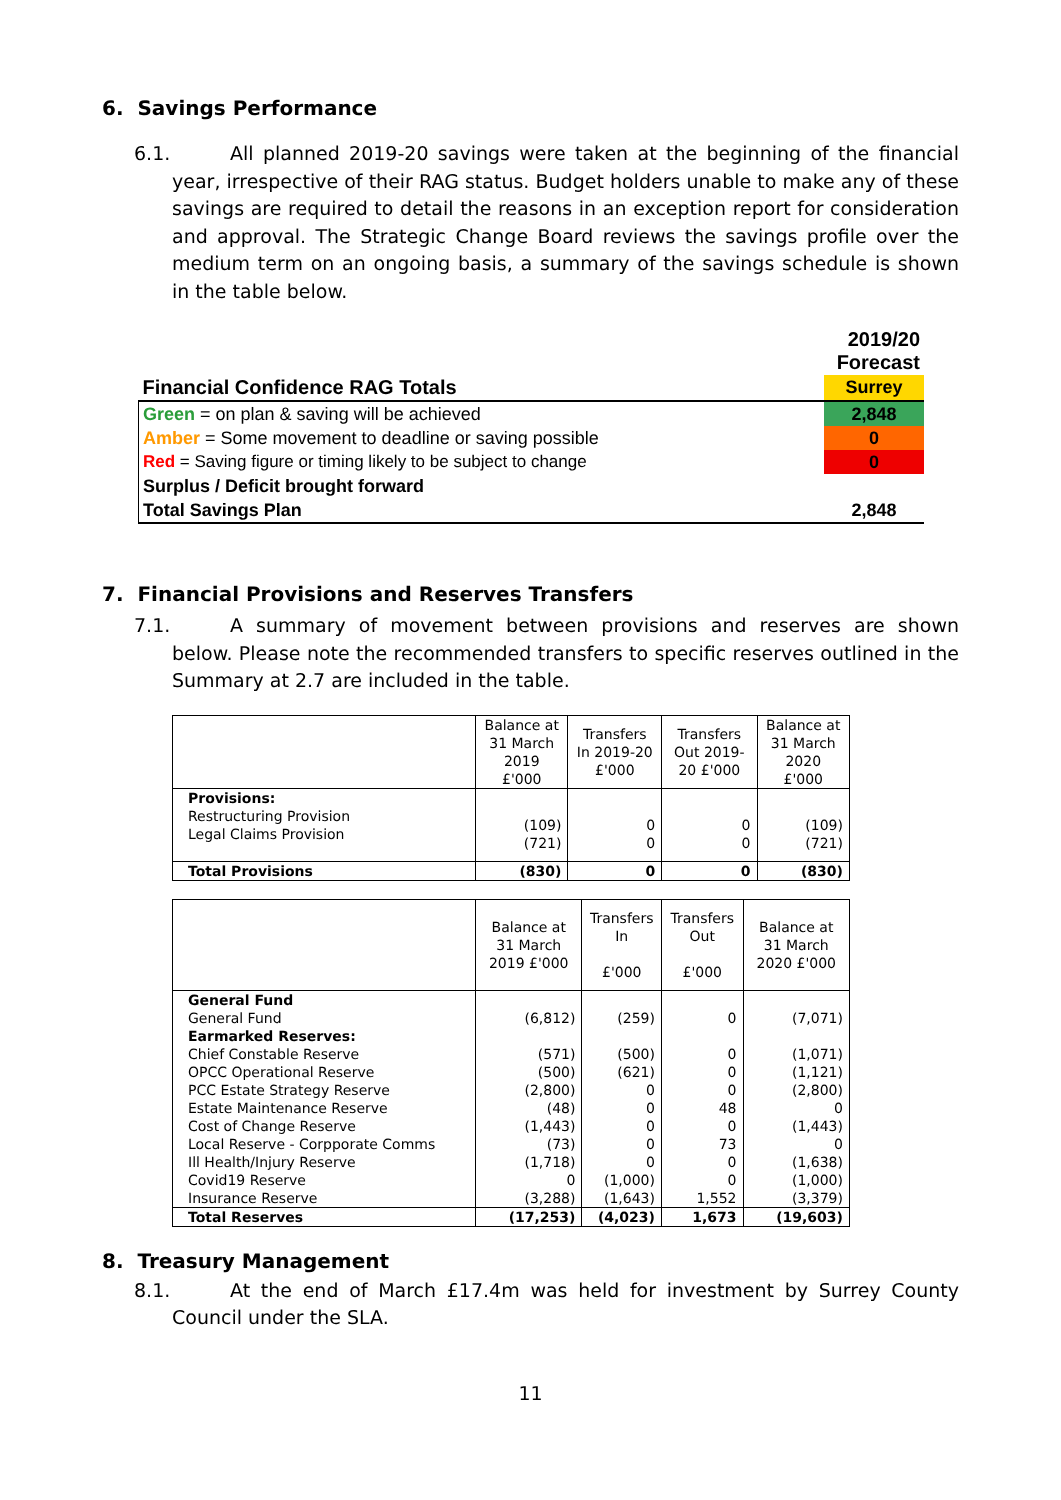6. Savings Performance
6.1. All planned 2019-20 savings were taken at the beginning of the financial year, irrespective of their RAG status. Budget holders unable to make any of these savings are required to detail the reasons in an exception report for consideration and approval. The Strategic Change Board reviews the savings profile over the medium term on an ongoing basis, a summary of the savings schedule is shown in the table below.
| | 2019/20 Forecast |
| Financial Confidence RAG Totals | Surrey |
| Green = on plan & saving will be achieved | 2,848 |
| Amber = Some movement to deadline or saving possible | 0 |
| Red = Saving figure or timing likely to be subject to change | 0 |
| Surplus / Deficit brought forward | |
| Total Savings Plan | 2,848 |
7. Financial Provisions and Reserves Transfers
7.1. A summary of movement between provisions and reserves are shown below. Please note the recommended transfers to specific reserves outlined in the Summary at 2.7 are included in the table.
| | Balance at 31 March 2019 £'000 | Transfers In 2019-20 £'000 | Transfers Out 2019-20 £'000 | Balance at 31 March 2020 £'000 |
| --- | --- | --- | --- | --- |
| Provisions: Restructuring Provision Legal Claims Provision | (109) (721) | 0 0 | 0 0 | (109) (721) |
| Total Provisions | (830) | 0 | 0 | (830) |
| | Balance at 31 March 2019 £'000 | Transfers In £'000 | Transfers Out £'000 | Balance at 31 March 2020 £'000 |
| --- | --- | --- | --- | --- |
| General Fund General Fund Earmarked Reserves: Chief Constable Reserve OPCC Operational Reserve PCC Estate Strategy Reserve Estate Maintenance Reserve Cost of Change Reserve Local Reserve - Corpporate Comms Ill Health/Injury Reserve Covid19 Reserve Insurance Reserve | (6,812) (571) (500) (2,800) (48) (1,443) (73) (1,718) 0 (3,288) | (259) (500) (621) 0 0 0 0 0 (1,000) (1,643) | 0 0 0 0 48 0 73 0 0 1,552 | (7,071) (1,071) (1,121) (2,800) 0 (1,443) 0 (1,638) (1,000) (3,379) |
| Total Reserves | (17,253) | (4,023) | 1,673 | (19,603) |
8. Treasury Management
8.1. At the end of March £17.4m was held for investment by Surrey County Council under the SLA.
11